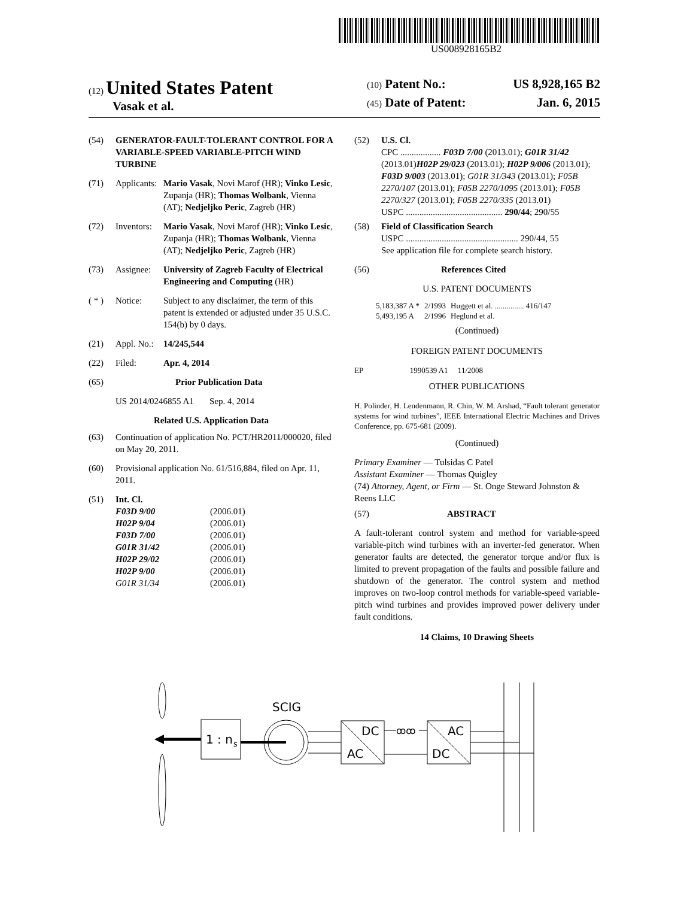US008928165B2
(12) United States Patent
Vasak et al.
(10) Patent No.: US 8,928,165 B2
(45) Date of Patent: Jan. 6, 2015
(54) GENERATOR-FAULT-TOLERANT CONTROL FOR A VARIABLE-SPEED VARIABLE-PITCH WIND TURBINE
(71) Applicants: Mario Vasak, Novi Marof (HR); Vinko Lesic, Zupanja (HR); Thomas Wolbank, Vienna (AT); Nedjeljko Peric, Zagreb (HR)
(72) Inventors: Mario Vasak, Novi Marof (HR); Vinko Lesic, Zupanja (HR); Thomas Wolbank, Vienna (AT); Nedjeljko Peric, Zagreb (HR)
(73) Assignee: University of Zagreb Faculty of Electrical Engineering and Computing (HR)
( * ) Notice: Subject to any disclaimer, the term of this patent is extended or adjusted under 35 U.S.C. 154(b) by 0 days.
(21) Appl. No.: 14/245,544
(22) Filed: Apr. 4, 2014
(65) Prior Publication Data
US 2014/0246855 A1 Sep. 4, 2014
Related U.S. Application Data
(63) Continuation of application No. PCT/HR2011/000020, filed on May 20, 2011.
(60) Provisional application No. 61/516,884, filed on Apr. 11, 2011.
(51) Int. Cl.
| F03D 9/00 | (2006.01) |
| H02P 9/04 | (2006.01) |
| F03D 7/00 | (2006.01) |
| G01R 31/42 | (2006.01) |
| H02P 29/02 | (2006.01) |
| H02P 9/00 | (2006.01) |
| G01R 31/34 | (2006.01) |
(52) U.S. Cl.
CPC .................. F03D 7/00 (2013.01); G01R 31/42 (2013.01)H02P 29/023 (2013.01); H02P 9/006 (2013.01); F03D 9/003 (2013.01); G01R 31/343 (2013.01); F05B 2270/107 (2013.01); F05B 2270/1095 (2013.01); F05B 2270/327 (2013.01); F05B 2270/335 (2013.01)
USPC ........................................... 290/44; 290/55
(58) Field of Classification Search
USPC .................................................. 290/44, 55
See application file for complete search history.
(56) References Cited
U.S. PATENT DOCUMENTS
| 5,183,387 A * | 2/1993 | Huggett et al. ............... 416/147 |
| 5,493,195 A | 2/1996 | Heglund et al. |
(Continued)
FOREIGN PATENT DOCUMENTS
EP 1990539 A1 11/2008
OTHER PUBLICATIONS
H. Polinder, H. Lendenmann, R. Chin, W. M. Arshad, “Fault tolerant generator systems for wind turbines”, IEEE International Electric Machines and Drives Conference, pp. 675-681 (2009).
(Continued)
Primary Examiner — Tulsidas C Patel
Assistant Examiner — Thomas Quigley
(74) Attorney, Agent, or Firm — St. Onge Steward Johnston & Reens LLC
(57) ABSTRACT
A fault-tolerant control system and method for variable-speed variable-pitch wind turbines with an inverter-fed generator. When generator faults are detected, the generator torque and/or flux is limited to prevent propagation of the faults and possible failure and shutdown of the generator. The control system and method improves on two-loop control methods for variable-speed variable-pitch wind turbines and provides improved power delivery under fault conditions.
14 Claims, 10 Drawing Sheets
1 : n
s
SCIG
DC
AC
ꝏꝏ
AC
DC